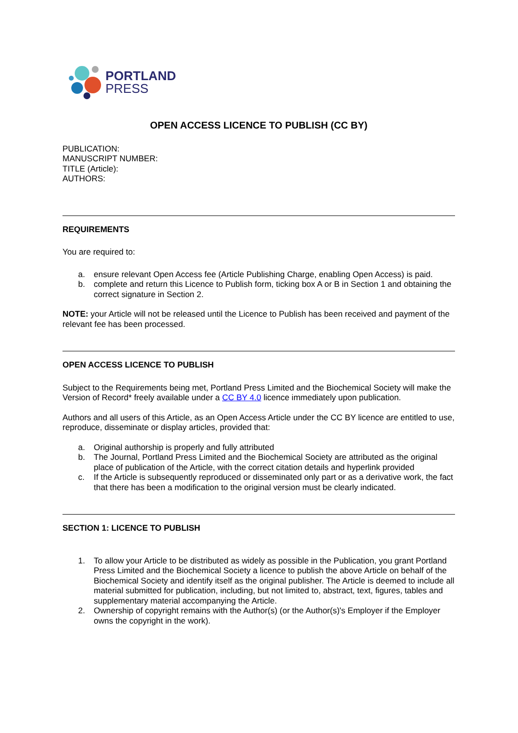PORTLAND
PRESS
OPEN ACCESS LICENCE TO PUBLISH (CC BY)
PUBLICATION:
MANUSCRIPT NUMBER:
TITLE (Article):
AUTHORS:
REQUIREMENTS
You are required to:
a. ensure relevant Open Access fee (Article Publishing Charge, enabling Open Access) is paid.
b. complete and return this Licence to Publish form, ticking box A or B in Section 1 and obtaining the correct signature in Section 2.
NOTE: your Article will not be released until the Licence to Publish has been received and payment of the relevant fee has been processed.
OPEN ACCESS LICENCE TO PUBLISH
Subject to the Requirements being met, Portland Press Limited and the Biochemical Society will make the Version of Record* freely available under a CC BY 4.0 licence immediately upon publication.
Authors and all users of this Article, as an Open Access Article under the CC BY licence are entitled to use, reproduce, disseminate or display articles, provided that:
a. Original authorship is properly and fully attributed
b. The Journal, Portland Press Limited and the Biochemical Society are attributed as the original place of publication of the Article, with the correct citation details and hyperlink provided
c. If the Article is subsequently reproduced or disseminated only part or as a derivative work, the fact that there has been a modification to the original version must be clearly indicated.
SECTION 1: LICENCE TO PUBLISH
1. To allow your Article to be distributed as widely as possible in the Publication, you grant Portland Press Limited and the Biochemical Society a licence to publish the above Article on behalf of the Biochemical Society and identify itself as the original publisher. The Article is deemed to include all material submitted for publication, including, but not limited to, abstract, text, figures, tables and supplementary material accompanying the Article.
2. Ownership of copyright remains with the Author(s) (or the Author(s)'s Employer if the Employer owns the copyright in the work).